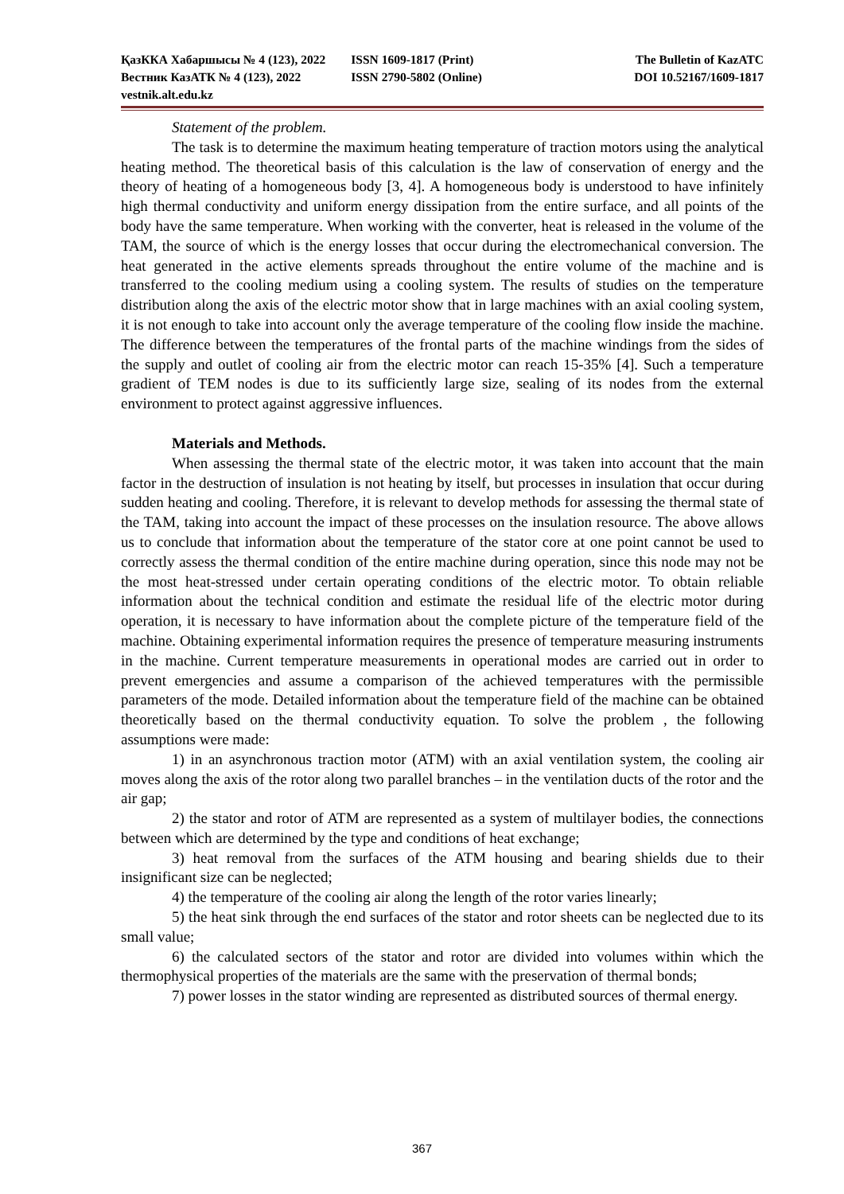ҚазККА Хабаршысы № 4 (123), 2022 ISSN 1609-1817 (Print) The Bulletin of KazATC
Вестник КазАТК № 4 (123), 2022 ISSN 2790-5802 (Online) DOI 10.52167/1609-1817
vestnik.alt.edu.kz
Statement of the problem.
The task is to determine the maximum heating temperature of traction motors using the analytical heating method. The theoretical basis of this calculation is the law of conservation of energy and the theory of heating of a homogeneous body [3, 4]. A homogeneous body is understood to have infinitely high thermal conductivity and uniform energy dissipation from the entire surface, and all points of the body have the same temperature. When working with the converter, heat is released in the volume of the TAM, the source of which is the energy losses that occur during the electromechanical conversion. The heat generated in the active elements spreads throughout the entire volume of the machine and is transferred to the cooling medium using a cooling system. The results of studies on the temperature distribution along the axis of the electric motor show that in large machines with an axial cooling system, it is not enough to take into account only the average temperature of the cooling flow inside the machine. The difference between the temperatures of the frontal parts of the machine windings from the sides of the supply and outlet of cooling air from the electric motor can reach 15-35% [4]. Such a temperature gradient of TEM nodes is due to its sufficiently large size, sealing of its nodes from the external environment to protect against aggressive influences.
Materials and Methods.
When assessing the thermal state of the electric motor, it was taken into account that the main factor in the destruction of insulation is not heating by itself, but processes in insulation that occur during sudden heating and cooling. Therefore, it is relevant to develop methods for assessing the thermal state of the TAM, taking into account the impact of these processes on the insulation resource. The above allows us to conclude that information about the temperature of the stator core at one point cannot be used to correctly assess the thermal condition of the entire machine during operation, since this node may not be the most heat-stressed under certain operating conditions of the electric motor. To obtain reliable information about the technical condition and estimate the residual life of the electric motor during operation, it is necessary to have information about the complete picture of the temperature field of the machine. Obtaining experimental information requires the presence of temperature measuring instruments in the machine. Current temperature measurements in operational modes are carried out in order to prevent emergencies and assume a comparison of the achieved temperatures with the permissible parameters of the mode. Detailed information about the temperature field of the machine can be obtained theoretically based on the thermal conductivity equation. To solve the problem , the following assumptions were made:
1) in an asynchronous traction motor (ATM) with an axial ventilation system, the cooling air moves along the axis of the rotor along two parallel branches – in the ventilation ducts of the rotor and the air gap;
2) the stator and rotor of ATM are represented as a system of multilayer bodies, the connections between which are determined by the type and conditions of heat exchange;
3) heat removal from the surfaces of the ATM housing and bearing shields due to their insignificant size can be neglected;
4) the temperature of the cooling air along the length of the rotor varies linearly;
5) the heat sink through the end surfaces of the stator and rotor sheets can be neglected due to its small value;
6) the calculated sectors of the stator and rotor are divided into volumes within which the thermophysical properties of the materials are the same with the preservation of thermal bonds;
7) power losses in the stator winding are represented as distributed sources of thermal energy.
367